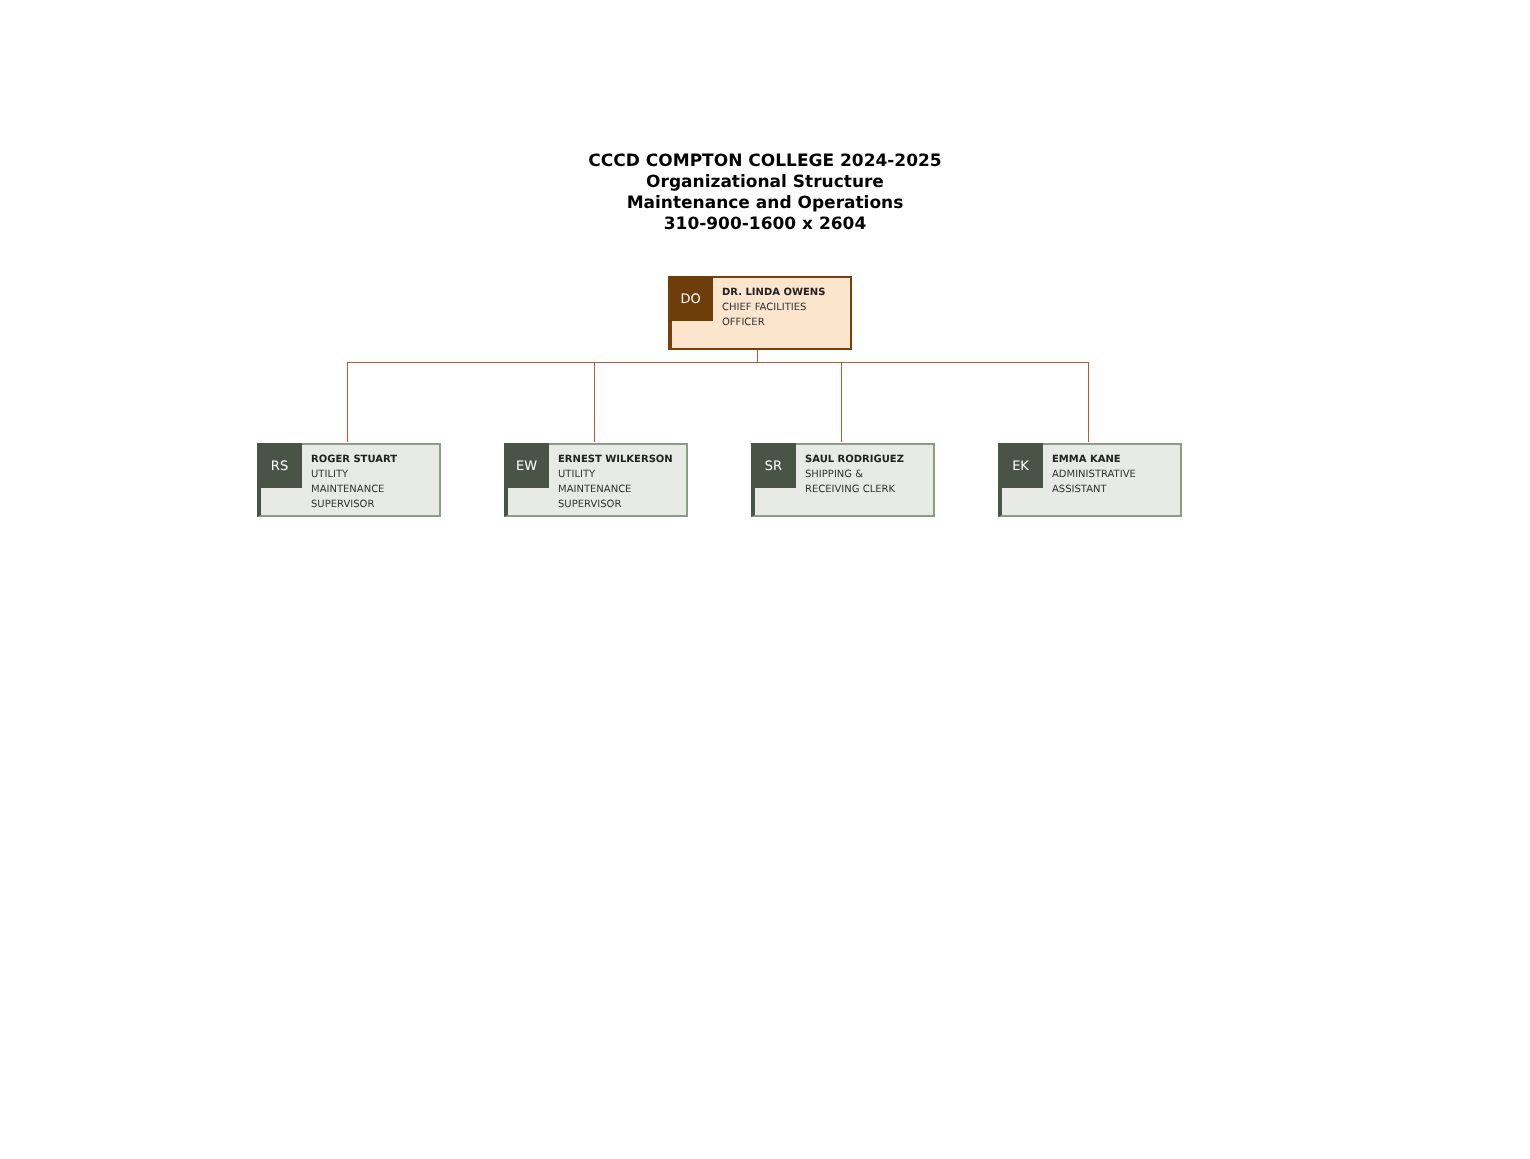CCCD COMPTON COLLEGE 2024-2025
Organizational Structure
Maintenance and Operations
310-900-1600 x 2604
DO
DR. LINDA OWENS
CHIEF FACILITIES
OFFICER
RS
ROGER STUART
UTILITY
MAINTENANCE
SUPERVISOR
EW
ERNEST WILKERSON
UTILITY
MAINTENANCE
SUPERVISOR
SR
SAUL RODRIGUEZ
SHIPPING &
RECEIVING CLERK
EK
EMMA KANE
ADMINISTRATIVE
ASSISTANT